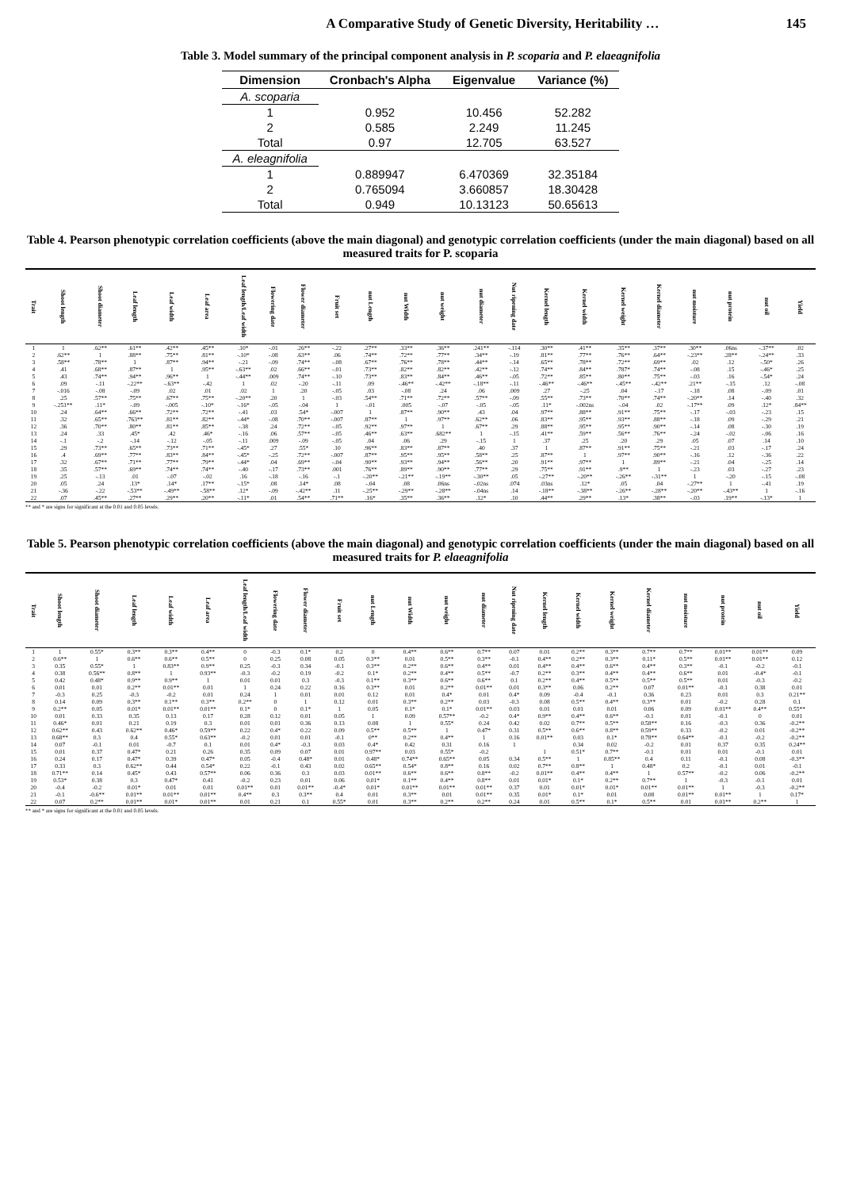A Comparative Study of Genetic Diversity, Heritability … 145
Table 3. Model summary of the principal component analysis in P. scoparia and P. elaeagnifolia
| Dimension | Cronbach's Alpha | Eigenvalue | Variance (%) |
| --- | --- | --- | --- |
| A. scoparia | | | |
| 1 | 0.952 | 10.456 | 52.282 |
| 2 | 0.585 | 2.249 | 11.245 |
| Total | 0.97 | 12.705 | 63.527 |
| A. eleagnifolia | | | |
| 1 | 0.889947 | 6.470369 | 32.35184 |
| 2 | 0.765094 | 3.660857 | 18.30428 |
| Total | 0.949 | 10.13123 | 50.65613 |
Table 4. Pearson phenotypic correlation coefficients (above the main diagonal) and genotypic correlation coefficients (under the main diagonal) based on all measured traits for P. scoparia
| Trait | Shoot length | Shoot diameter | Leaf length | Leaf width | Leaf area | Leaf length/Leaf width | Flowering date | Flower diameter | Fruit set | nut Length | nut Width | nut weight | nut diameter | Nut ripening date | Kernel length | Kernel width | Kernel weight | Kernel diameter | nut moisture | nut protein | nut oil | Yield |
| --- | --- | --- | --- | --- | --- | --- | --- | --- | --- | --- | --- | --- | --- | --- | --- | --- | --- | --- | --- | --- | --- | --- |
| 1 | 1 | .62** | .61** | .42** | .45** | .10* | -.01 | .26** | -.22 | .27** | .33** | .36** | .241** | -.114 | .30** | .41** | .35** | .37** | .30** | .06ns | -.37** | .02 |
| 2 | .62** | 1 | .88** | .75** | .81** | -.10* | -.08 | .63** | .06 | .74** | .72** | .77** | .34** | -.19 | .81** | .77** | .76** | .64** | -.23** | .28** | -.24** | .33 |
| 3 | .58** | .78** | 1 | .87** | .94** | -.21 | -.09 | .74** | -.08 | .67** | .76** | .78** | .44** | -.14 | .65** | .78** | .72** | .69** | .02 | .12 | -.50* | .26 |
| 4 | .41 | .68** | .87** | 1 | .95** | -.63** | .02 | .66** | -.01 | .73** | .82** | .82** | .42** | -.12 | .74** | .84** | .787* | .74** | -.08 | .15 | -.46* | .25 |
| 5 | .43 | .74** | .94** | .96** | 1 | -.44** | .009 | .74** | -.10 | .73** | .83** | .84** | .46** | -.05 | .72** | .85** | .80** | .75** | -.03 | .16 | -.54* | .24 |
| 6 | .09 | -.11 | -.22** | -.63** | -.42 | 1 | .02 | -.20 | -.11 | .09 | -.46** | -.42** | -.18** | -.11 | -.46** | -.46** | -.45** | -.42** | .21** | -.15 | .12 | -.08 |
| 7 | -.016 | -.08 | -.09 | .02 | .01 | .02 | 1 | .20 | -.05 | .03 | -.08 | .24 | .06 | .009 | .27 | -.25 | .04 | -.17 | -.18 | .08 | -.09 | .01 |
| 8 | .25 | .57** | .75** | .67** | .75** | -.20** | .20 | 1 | -.03 | .54** | .71** | .72** | .57** | -.09 | .55** | .73** | .70** | .74** | -.20** | .14 | -.40 | .32 |
| 9 | -.251** | .11* | -.09 | -.005 | -.10* | -.16* | -.05 | -.04 | 1 | -.01 | .005 | -.07 | -.05 | -.05 | .11* | -.002ns | -.04 | .02 | -.17** | .09 | .12* | .84** |
| 10 | .24 | .64** | .66** | .72** | .72** | -.41 | .03 | .54* | -.007 | 1 | .87** | .90** | .43 | .04 | .97** | .88** | .91** | .75** | -.17 | -.03 | -.23 | .15 |
| 11 | .32 | .65** | .763** | .81** | .82** | -.44* | -.08 | .70** | -.007 | .87** | 1 | .97** | .62** | .06 | .83** | .95** | .93** | .88** | -.18 | .09 | -.29 | .21 |
| 12 | .36 | .70** | .80** | .81** | .85** | -.38 | .24 | .72** | -.05 | .92** | .97** | 1 | .67** | .29 | .88** | .95** | .95** | .90** | -.14 | .08 | -.30 | .19 |
| 13 | .24 | .33 | .45* | .42 | .46* | -.16 | .06 | .57** | -.05 | .46** | .63** | .682** | 1 | -.15 | .41** | .59** | .56** | .76** | -.24 | -.02 | -.06 | .16 |
| 14 | -.1 | -.2 | -.14 | -.12 | -.05 | -.11 | .009 | -.09 | -.05 | .04 | .06 | .29 | -.15 | 1 | .37 | .25 | .20 | .29 | .05 | .07 | .14 | .10 |
| 15 | .29 | .73** | .65** | .73** | .71** | -.45* | .27 | .55* | .10 | .96** | .83** | .87** | .40 | .37 | 1 | .87** | .91** | .75** | -.21 | .03 | -.17 | .24 |
| 16 | .4 | .69** | .77** | .83** | .84** | -.45* | -.25 | .72** | -.007 | .87** | .95** | .95** | .58** | .25 | .87** | 1 | .97** | .90** | -.16 | .12 | -.36 | .22 |
| 17 | .32 | .67** | .71** | .77** | .79** | -.44* | .04 | .69** | -.04 | .90** | .93** | .94** | .56** | .20 | .91** | .97** | 1 | .89** | -.21 | .04 | -.25 | .14 |
| 18 | .35 | .57** | .69** | .74** | .74** | -.40 | -.17 | .73** | .001 | .76** | .89** | .90** | .77** | .29 | .75** | .91** | .9** | 1 | -.23 | .03 | -.27 | .23 |
| 19 | .25 | -.13 | .01 | -.07 | -.02 | .16 | -.18 | -.16 | -.1 | -.20** | -.21** | -.19** | -.30** | .05 | -.27** | -.20** | -.26** | -.31** | 1 | -.20 | -.15 | -.08 |
| 20 | .05 | .24 | .13* | .14* | .17** | -.15* | .08 | .14* | .08 | -.04 | .08 | .06ns | -.02ns | .074 | .03ns | .12* | .05 | .04 | -.27** | 1 | -.41 | .19 |
| 21 | -.36 | -.22 | -.53** | -.49** | -.58** | .12* | -.09 | -.42** | .11 | -.25** | -.29** | -.28** | -.04ns | .14 | -.18** | -.38** | -.26** | -.28** | -.20** | -.43** | 1 | -.16 |
| 22 | .07 | .45** | .27** | .29** | .20** | -.11* | .01 | .54** | .71** | .16* | .35** | .36** | .12* | .10 | .44** | .29** | .13* | .38** | -.03 | .19** | -.13* | 1 |
** and * are signs for significant at the 0.01 and 0.05 levels.
Table 5. Pearson phenotypic correlation coefficients (above the main diagonal) and genotypic correlation coefficients (under the main diagonal) based on all measured traits for P. elaeagnifolia
| Trait | Shoot length | Shoot diameter | Leaf length | Leaf width | Leaf area | Leaf length/Leaf width | Flowering date | Flower diameter | Fruit set | nut Length | nut Width | nut weight | nut diameter | Nut ripening date | Kernel length | Kernel width | Kernel weight | Kernel diameter | nut moisture | nut protein | nut oil | Yield |
| --- | --- | --- | --- | --- | --- | --- | --- | --- | --- | --- | --- | --- | --- | --- | --- | --- | --- | --- | --- | --- | --- | --- |
| 1 | 1 | 0.55* | 0.3** | 0.3** | 0.4** | 0 | -0.3 | 0.1* | 0.2 | 0 | 0.4** | 0.6** | 0.7** | 0.07 | 0.01 | 0.2** | 0.3** | 0.7** | 0.7** | 0.01** | 0.01** | 0.09 |
| 2 | 0.6** | 1 | 0.6** | 0.6** | 0.5** | 0 | 0.25 | 0.08 | 0.05 | 0.3** | 0.01 | 0.5** | 0.3** | -0.1 | 0.4** | 0.2** | 0.3** | 0.11* | 0.5** | 0.01** | 0.01** | 0.12 |
| 3 | 0.35 | 0.55* | 1 | 0.83** | 0.9** | 0.25 | -0.3 | 0.34 | -0.1 | 0.3** | 0.2** | 0.6** | 0.4** | 0.01 | 0.4** | 0.4** | 0.6** | 0.4** | 0.3** | -0.1 | -0.2 | -0.1 |
| 4 | 0.38 | 0.56** | 0.8** | 1 | 0.93** | -0.3 | -0.2 | 0.19 | -0.2 | 0.1* | 0.2** | 0.4** | 0.5** | -0.7 | 0.2** | 0.3** | 0.4** | 0.4** | 0.6** | 0.01 | -0.4* | -0.1 |
| 5 | 0.42 | 0.48* | 0.9** | 0.9** | 1 | 0.01 | 0.01 | 0.3 | -0.3 | 0.1** | 0.3** | 0.6** | 0.6** | 0.1 | 0.2** | 0.4** | 0.5** | 0.5** | 0.5** | 0.01 | -0.3 | -0.2 |
| 6 | 0.01 | 0.01 | 0.2** | 0.01** | 0.01 | 1 | 0.24 | 0.22 | 0.16 | 0.3** | 0.01 | 0.2** | 0.01** | 0.01 | 0.3** | 0.06 | 0.2** | 0.07 | 0.01** | -0.1 | 0.38 | 0.01 |
| 7 | -0.3 | 0.25 | -0.3 | -0.2 | 0.01 | 0.24 | 1 | 0.01 | 0.01 | 0.12 | 0.01 | 0.4* | 0.01 | 0.4* | 0.09 | -0.4 | -0.1 | 0.36 | 0.23 | 0.01 | 0.3 | 0.21** |
| 8 | 0.14 | 0.09 | 0.3** | 0.1** | 0.3** | 0.2** | 0 | 1 | 0.12 | 0.01 | 0.3** | 0.2** | 0.03 | -0.3 | 0.08 | 0.5** | 0.4** | 0.3** | 0.01 | -0.2 | 0.28 | 0.1 |
| 9 | 0.2** | 0.05 | 0.01* | 0.01** | 0.01** | 0.1* | 0 | 0.1* | 1 | 0.05 | 0.1* | 0.1* | 0.01** | 0.03 | 0.01 | 0.01 | 0.01 | 0.06 | 0.09 | 0.01** | 0.4** | 0.55** |
| 10 | 0.01 | 0.33 | 0.35 | 0.13 | 0.17 | 0.28 | 0.12 | 0.01 | 0.05 | 1 | 0.09 | 0.57** | -0.2 | 0.4* | 0.9** | 0.4** | 0.6** | -0.1 | 0.01 | -0.1 | 0 | 0.01 |
| 11 | 0.46* | 0.01 | 0.21 | 0.19 | 0.3 | 0.01 | 0.01 | 0.36 | 0.13 | 0.08 | 1 | 0.55* | 0.24 | 0.42 | 0.02 | 0.7** | 0.5** | 0.58** | 0.16 | -0.3 | 0.36 | -0.2** |
| 12 | 0.62** | 0.43 | 0.62** | 0.46* | 0.59** | 0.22 | 0.4* | 0.22 | 0.09 | 0.5** | 0.5** | 1 | 0.47* | 0.31 | 0.5** | 0.6** | 0.8** | 0.59** | 0.33 | -0.2 | 0.01 | -0.2** |
| 13 | 0.68** | 0.3 | 0.4 | 0.55* | 0.63** | -0.2 | 0.01 | 0.01 | -0.1 | 0** | 0.2** | 0.4** | 1 | 0.16 | 0.01** | 0.03 | 0.1* | 0.78** | 0.64** | -0.1 | -0.2 | -0.2** |
| 14 | 0.07 | -0.1 | 0.01 | -0.7 | 0.1 | 0.01 | 0.4* | -0.3 | 0.03 | 0.4* | 0.42 | 0.31 | 0.16 | 1 | | 0.34 | 0.02 | -0.2 | 0.01 | 0.37 | 0.35 | 0.24** |
| 15 | 0.01 | 0.37 | 0.47* | 0.21 | 0.26 | 0.35 | 0.09 | 0.07 | 0.01 | 0.97** | 0.03 | 0.55* | -0.2 | | 1 | 0.51* | 0.7** | -0.1 | 0.01 | 0.01 | -0.1 | 0.01 |
| 16 | 0.24 | 0.17 | 0.47* | 0.39 | 0.47* | 0.05 | -0.4 | 0.48* | 0.01 | 0.48* | 0.74** | 0.65** | 0.05 | 0.34 | 0.5** | 1 | 0.85** | 0.4 | 0.11 | -0.1 | 0.08 | -0.3** |
| 17 | 0.33 | 0.3 | 0.62** | 0.44 | 0.54* | 0.22 | -0.1 | 0.43 | 0.02 | 0.65** | 0.54* | 0.8** | 0.16 | 0.02 | 0.7** | 0.8** | 1 | 0.48* | 0.2 | -0.1 | 0.01 | -0.1 |
| 18 | 0.71** | 0.14 | 0.45* | 0.43 | 0.57** | 0.06 | 0.36 | 0.3 | 0.03 | 0.01** | 0.6** | 0.6** | 0.8** | -0.2 | 0.01** | 0.4** | 0.4** | 1 | 0.57** | -0.2 | 0.06 | -0.2** |
| 19 | 0.53* | 0.38 | 0.3 | 0.47* | 0.41 | -0.2 | 0.23 | 0.01 | 0.06 | 0.01* | 0.1** | 0.4** | 0.8** | 0.01 | 0.01* | 0.1* | 0.2** | 0.7** | 1 | -0.3 | -0.1 | 0.01 |
| 20 | -0.4 | -0.2 | 0.01* | 0.01 | 0.01 | 0.01** | 0.01 | 0.01** | -0.4* | 0.01* | 0.01** | 0.01** | 0.01** | 0.37 | 0.01 | 0.01* | 0.01* | 0.01** | 0.01** | 1 | -0.3 | -0.2** |
| 21 | -0.1 | -0.6** | 0.01** | 0.01** | 0.01** | 0.4** | 0.3 | 0.3** | 0.4 | 0.01 | 0.3** | 0.01 | 0.01** | 0.35 | 0.01* | 0.1* | 0.01 | 0.08 | 0.01** | 0.01** | 1 | 0.17* |
| 22 | 0.07 | 0.2** | 0.01** | 0.01* | 0.01** | 0.01 | 0.21 | 0.1 | 0.55* | 0.01 | 0.3** | 0.2** | 0.2** | 0.24 | 0.01 | 0.5** | 0.1* | 0.5** | 0.01 | 0.01** | 0.2** | 1 |
** and * are signs for significant at the 0.01 and 0.05 levels.